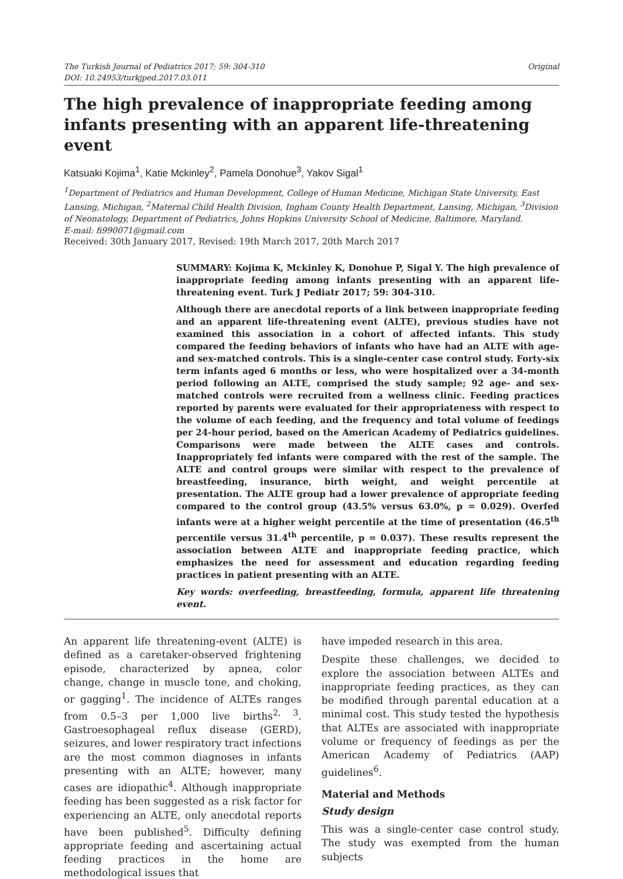The Turkish Journal of Pediatrics 2017; 59: 304-310
DOI: 10.24953/turkjped.2017.03.011
Original
The high prevalence of inappropriate feeding among infants presenting with an apparent life-threatening event
Katsuaki Kojima<sup>1</sup>, Katie Mckinley<sup>2</sup>, Pamela Donohue<sup>3</sup>, Yakov Sigal<sup>1</sup>
<sup>1</sup> Department of Pediatrics and Human Development, College of Human Medicine, Michigan State University, East Lansing, Michigan, <sup>2</sup>Maternal Child Health Division, Ingham County Health Department, Lansing, Michigan, <sup>3</sup>Division of Neonatology, Department of Pediatrics, Johns Hopkins University School of Medicine, Baltimore, Maryland.
E-mail: fi990071@gmail.com
Received: 30th January 2017, Revised: 19th March 2017, 20th March 2017
SUMMARY: Kojima K, Mckinley K, Donohue P, Sigal Y. The high prevalence of inappropriate feeding among infants presenting with an apparent life-threatening event. Turk J Pediatr 2017; 59: 304-310.
Although there are anecdotal reports of a link between inappropriate feeding and an apparent life-threatening event (ALTE), previous studies have not examined this association in a cohort of affected infants. This study compared the feeding behaviors of infants who have had an ALTE with age- and sex-matched controls. This is a single-center case control study. Forty-six term infants aged 6 months or less, who were hospitalized over a 34-month period following an ALTE, comprised the study sample; 92 age- and sex-matched controls were recruited from a wellness clinic. Feeding practices reported by parents were evaluated for their appropriateness with respect to the volume of each feeding, and the frequency and total volume of feedings per 24-hour period, based on the American Academy of Pediatrics guidelines. Comparisons were made between the ALTE cases and controls. Inappropriately fed infants were compared with the rest of the sample. The ALTE and control groups were similar with respect to the prevalence of breastfeeding, insurance, birth weight, and weight percentile at presentation. The ALTE group had a lower prevalence of appropriate feeding compared to the control group (43.5% versus 63.0%, p = 0.029). Overfed infants were at a higher weight percentile at the time of presentation (46.5<sup>th</sup> percentile versus 31.4<sup>th</sup> percentile, p = 0.037). These results represent the association between ALTE and inappropriate feeding practice, which emphasizes the need for assessment and education regarding feeding practices in patient presenting with an ALTE.
Key words: overfeeding, breastfeeding, formula, apparent life threatening event.
An apparent life threatening-event (ALTE) is defined as a caretaker-observed frightening episode, characterized by apnea, color change, change in muscle tone, and choking, or gagging<sup>1</sup>. The incidence of ALTEs ranges from 0.5–3 per 1,000 live births<sup>2, 3</sup>. Gastroesophageal reflux disease (GERD), seizures, and lower respiratory tract infections are the most common diagnoses in infants presenting with an ALTE; however, many cases are idiopathic<sup>4</sup>. Although inappropriate feeding has been suggested as a risk factor for experiencing an ALTE, only anecdotal reports have been published<sup>5</sup>. Difficulty defining appropriate feeding and ascertaining actual feeding practices in the home are methodological issues that
have impeded research in this area.
Despite these challenges, we decided to explore the association between ALTEs and inappropriate feeding practices, as they can be modified through parental education at a minimal cost. This study tested the hypothesis that ALTEs are associated with inappropriate volume or frequency of feedings as per the American Academy of Pediatrics (AAP) guidelines<sup>6</sup>.
Material and Methods
Study design
This was a single-center case control study. The study was exempted from the human subjects